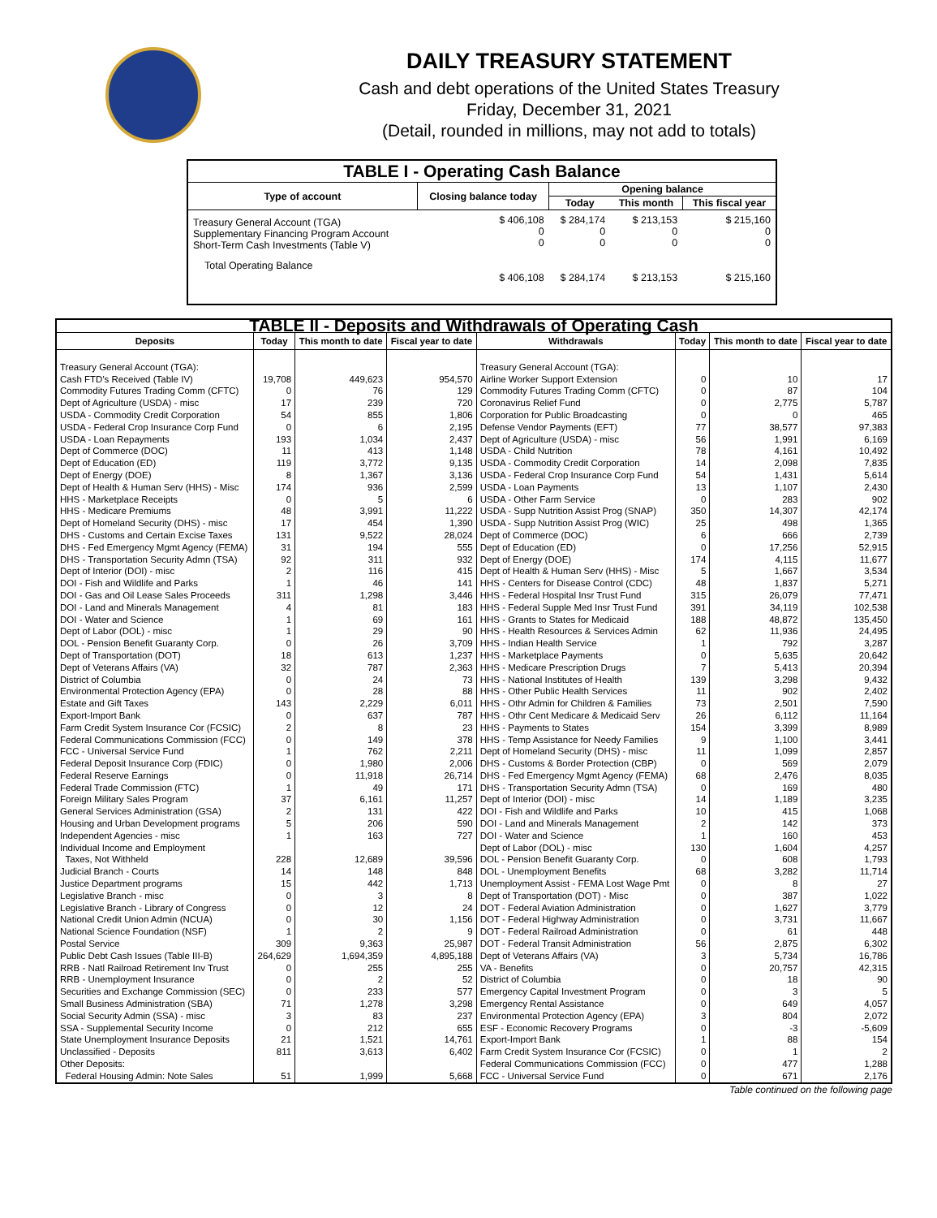DAILY TREASURY STATEMENT
Cash and debt operations of the United States Treasury
Friday, December 31, 2021
(Detail, rounded in millions, may not add to totals)
| TABLE I - Operating Cash Balance | | | | |
| Type of account | Closing balance today | Opening balance | | |
| | | Today | This month | This fiscal year |
| Treasury General Account (TGA) Supplementary Financing Program Account Short-Term Cash Investments (Table V) | $ 406,108 0 0 | $ 284,174 0 0 | $ 213,153 0 0 | $ 215,160 0 0 |
| Total Operating Balance | $ 406,108 | $ 284,174 | $ 213,153 | $ 215,160 |
| TABLE II - Deposits and Withdrawals of Operating Cash | | | | | | | |
| Deposits | Today | This month to date | Fiscal year to date | Withdrawals | Today | This month to date | Fiscal year to date |
| Treasury General Account (TGA): | | | | Treasury General Account (TGA): | | | |
| Cash FTD's Received (Table IV) | 19,708 | 449,623 | 954,570 | Airline Worker Support Extension | 0 | 10 | 17 |
| Commodity Futures Trading Comm (CFTC) | 0 | 76 | 129 | Commodity Futures Trading Comm (CFTC) | 0 | 87 | 104 |
| Dept of Agriculture (USDA) - misc | 17 | 239 | 720 | Coronavirus Relief Fund | 0 | 2,775 | 5,787 |
| USDA - Commodity Credit Corporation | 54 | 855 | 1,806 | Corporation for Public Broadcasting | 0 | 0 | 465 |
| USDA - Federal Crop Insurance Corp Fund | 0 | 6 | 2,195 | Defense Vendor Payments (EFT) | 77 | 38,577 | 97,383 |
| USDA - Loan Repayments | 193 | 1,034 | 2,437 | Dept of Agriculture (USDA) - misc | 56 | 1,991 | 6,169 |
| Dept of Commerce (DOC) | 11 | 413 | 1,148 | USDA - Child Nutrition | 78 | 4,161 | 10,492 |
| Dept of Education (ED) | 119 | 3,772 | 9,135 | USDA - Commodity Credit Corporation | 14 | 2,098 | 7,835 |
| Dept of Energy (DOE) | 8 | 1,367 | 3,136 | USDA - Federal Crop Insurance Corp Fund | 54 | 1,431 | 5,614 |
| Dept of Health & Human Serv (HHS) - Misc | 174 | 936 | 2,599 | USDA - Loan Payments | 13 | 1,107 | 2,430 |
| HHS - Marketplace Receipts | 0 | 5 | 6 | USDA - Other Farm Service | 0 | 283 | 902 |
| HHS - Medicare Premiums | 48 | 3,991 | 11,222 | USDA - Supp Nutrition Assist Prog (SNAP) | 350 | 14,307 | 42,174 |
| Dept of Homeland Security (DHS) - misc | 17 | 454 | 1,390 | USDA - Supp Nutrition Assist Prog (WIC) | 25 | 498 | 1,365 |
| DHS - Customs and Certain Excise Taxes | 131 | 9,522 | 28,024 | Dept of Commerce (DOC) | 6 | 666 | 2,739 |
| DHS - Fed Emergency Mgmt Agency (FEMA) | 31 | 194 | 555 | Dept of Education (ED) | 0 | 17,256 | 52,915 |
| DHS - Transportation Security Admn (TSA) | 92 | 311 | 932 | Dept of Energy (DOE) | 174 | 4,115 | 11,677 |
| Dept of Interior (DOI) - misc | 2 | 116 | 415 | Dept of Health & Human Serv (HHS) - Misc | 5 | 1,667 | 3,534 |
| DOI - Fish and Wildlife and Parks | 1 | 46 | 141 | HHS - Centers for Disease Control (CDC) | 48 | 1,837 | 5,271 |
| DOI - Gas and Oil Lease Sales Proceeds | 311 | 1,298 | 3,446 | HHS - Federal Hospital Insr Trust Fund | 315 | 26,079 | 77,471 |
| DOI - Land and Minerals Management | 4 | 81 | 183 | HHS - Federal Supple Med Insr Trust Fund | 391 | 34,119 | 102,538 |
| DOI - Water and Science | 1 | 69 | 161 | HHS - Grants to States for Medicaid | 188 | 48,872 | 135,450 |
| Dept of Labor (DOL) - misc | 1 | 29 | 90 | HHS - Health Resources & Services Admin | 62 | 11,936 | 24,495 |
| DOL - Pension Benefit Guaranty Corp. | 0 | 26 | 3,709 | HHS - Indian Health Service | 1 | 792 | 3,287 |
| Dept of Transportation (DOT) | 18 | 613 | 1,237 | HHS - Marketplace Payments | 0 | 5,635 | 20,642 |
| Dept of Veterans Affairs (VA) | 32 | 787 | 2,363 | HHS - Medicare Prescription Drugs | 7 | 5,413 | 20,394 |
| District of Columbia | 0 | 24 | 73 | HHS - National Institutes of Health | 139 | 3,298 | 9,432 |
| Environmental Protection Agency (EPA) | 0 | 28 | 88 | HHS - Other Public Health Services | 11 | 902 | 2,402 |
| Estate and Gift Taxes | 143 | 2,229 | 6,011 | HHS - Othr Admin for Children & Families | 73 | 2,501 | 7,590 |
| Export-Import Bank | 0 | 637 | 787 | HHS - Othr Cent Medicare & Medicaid Serv | 26 | 6,112 | 11,164 |
| Farm Credit System Insurance Cor (FCSIC) | 2 | 8 | 23 | HHS - Payments to States | 154 | 3,399 | 8,989 |
| Federal Communications Commission (FCC) | 0 | 149 | 378 | HHS - Temp Assistance for Needy Families | 9 | 1,100 | 3,441 |
| FCC - Universal Service Fund | 1 | 762 | 2,211 | Dept of Homeland Security (DHS) - misc | 11 | 1,099 | 2,857 |
| Federal Deposit Insurance Corp (FDIC) | 0 | 1,980 | 2,006 | DHS - Customs & Border Protection (CBP) | 0 | 569 | 2,079 |
| Federal Reserve Earnings | 0 | 11,918 | 26,714 | DHS - Fed Emergency Mgmt Agency (FEMA) | 68 | 2,476 | 8,035 |
| Federal Trade Commission (FTC) | 1 | 49 | 171 | DHS - Transportation Security Admn (TSA) | 0 | 169 | 480 |
| Foreign Military Sales Program | 37 | 6,161 | 11,257 | Dept of Interior (DOI) - misc | 14 | 1,189 | 3,235 |
| General Services Administration (GSA) | 2 | 131 | 422 | DOI - Fish and Wildlife and Parks | 10 | 415 | 1,068 |
| Housing and Urban Development programs | 5 | 206 | 590 | DOI - Land and Minerals Management | 2 | 142 | 373 |
| Independent Agencies - misc | 1 | 163 | 727 | DOI - Water and Science | 1 | 160 | 453 |
| Individual Income and Employment | | | | Dept of Labor (DOL) - misc | 130 | 1,604 | 4,257 |
| Taxes, Not Withheld | 228 | 12,689 | 39,596 | DOL - Pension Benefit Guaranty Corp. | 0 | 608 | 1,793 |
| Judicial Branch - Courts | 14 | 148 | 848 | DOL - Unemployment Benefits | 68 | 3,282 | 11,714 |
| Justice Department programs | 15 | 442 | 1,713 | Unemployment Assist - FEMA Lost Wage Pmt | 0 | 8 | 27 |
| Legislative Branch - misc | 0 | 3 | 8 | Dept of Transportation (DOT) - Misc | 0 | 387 | 1,022 |
| Legislative Branch - Library of Congress | 0 | 12 | 24 | DOT - Federal Aviation Administration | 0 | 1,627 | 3,779 |
| National Credit Union Admin (NCUA) | 0 | 30 | 1,156 | DOT - Federal Highway Administration | 0 | 3,731 | 11,667 |
| National Science Foundation (NSF) | 1 | 2 | 9 | DOT - Federal Railroad Administration | 0 | 61 | 448 |
| Postal Service | 309 | 9,363 | 25,987 | DOT - Federal Transit Administration | 56 | 2,875 | 6,302 |
| Public Debt Cash Issues (Table III-B) | 264,629 | 1,694,359 | 4,895,188 | Dept of Veterans Affairs (VA) | 3 | 5,734 | 16,786 |
| RRB - Natl Railroad Retirement Inv Trust | 0 | 255 | 255 | VA - Benefits | 0 | 20,757 | 42,315 |
| RRB - Unemployment Insurance | 0 | 2 | 52 | District of Columbia | 0 | 18 | 90 |
| Securities and Exchange Commission (SEC) | 0 | 233 | 577 | Emergency Capital Investment Program | 0 | 3 | 5 |
| Small Business Administration (SBA) | 71 | 1,278 | 3,298 | Emergency Rental Assistance | 0 | 649 | 4,057 |
| Social Security Admin (SSA) - misc | 3 | 83 | 237 | Environmental Protection Agency (EPA) | 3 | 804 | 2,072 |
| SSA - Supplemental Security Income | 0 | 212 | 655 | ESF - Economic Recovery Programs | 0 | -3 | -5,609 |
| State Unemployment Insurance Deposits | 21 | 1,521 | 14,761 | Export-Import Bank | 1 | 88 | 154 |
| Unclassified - Deposits | 811 | 3,613 | 6,402 | Farm Credit System Insurance Cor (FCSIC) | 0 | 1 | 2 |
| Other Deposits: | | | | Federal Communications Commission (FCC) | 0 | 477 | 1,288 |
| Federal Housing Admin: Note Sales | 51 | 1,999 | 5,668 | FCC - Universal Service Fund | 0 | 671 | 2,176 |
Table continued on the following page